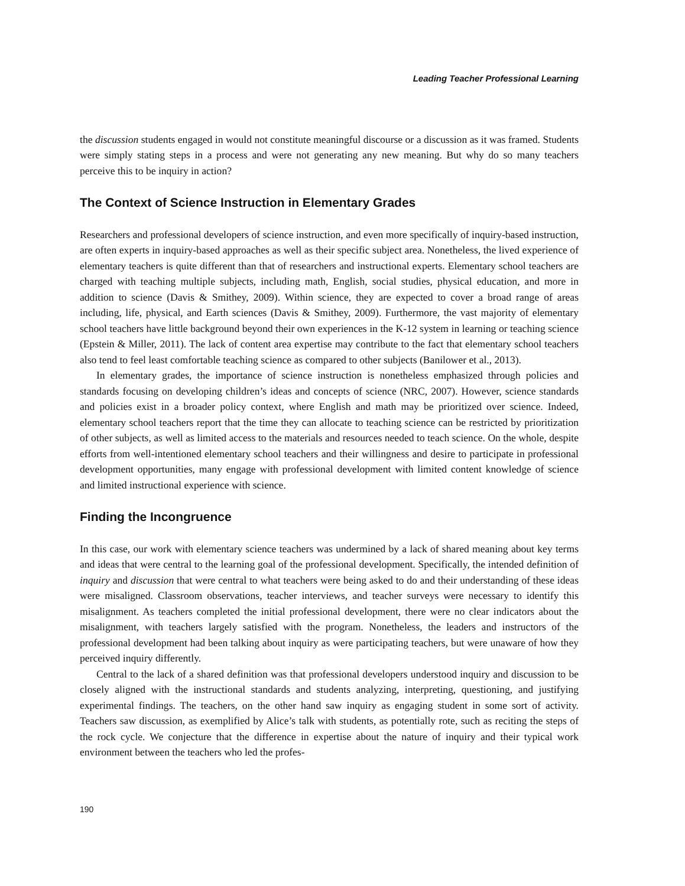Leading Teacher Professional Learning
the discussion students engaged in would not constitute meaningful discourse or a discussion as it was framed. Students were simply stating steps in a process and were not generating any new meaning. But why do so many teachers perceive this to be inquiry in action?
The Context of Science Instruction in Elementary Grades
Researchers and professional developers of science instruction, and even more specifically of inquiry-based instruction, are often experts in inquiry-based approaches as well as their specific subject area. Nonetheless, the lived experience of elementary teachers is quite different than that of researchers and instructional experts. Elementary school teachers are charged with teaching multiple subjects, including math, English, social studies, physical education, and more in addition to science (Davis & Smithey, 2009). Within science, they are expected to cover a broad range of areas including, life, physical, and Earth sciences (Davis & Smithey, 2009). Furthermore, the vast majority of elementary school teachers have little background beyond their own experiences in the K-12 system in learning or teaching science (Epstein & Miller, 2011). The lack of content area expertise may contribute to the fact that elementary school teachers also tend to feel least comfortable teaching science as compared to other subjects (Banilower et al., 2013).
In elementary grades, the importance of science instruction is nonetheless emphasized through policies and standards focusing on developing children’s ideas and concepts of science (NRC, 2007). However, science standards and policies exist in a broader policy context, where English and math may be prioritized over science. Indeed, elementary school teachers report that the time they can allocate to teaching science can be restricted by prioritization of other subjects, as well as limited access to the materials and resources needed to teach science. On the whole, despite efforts from well-intentioned elementary school teachers and their willingness and desire to participate in professional development opportunities, many engage with professional development with limited content knowledge of science and limited instructional experience with science.
Finding the Incongruence
In this case, our work with elementary science teachers was undermined by a lack of shared meaning about key terms and ideas that were central to the learning goal of the professional development. Specifically, the intended definition of inquiry and discussion that were central to what teachers were being asked to do and their understanding of these ideas were misaligned. Classroom observations, teacher interviews, and teacher surveys were necessary to identify this misalignment. As teachers completed the initial professional development, there were no clear indicators about the misalignment, with teachers largely satisfied with the program. Nonetheless, the leaders and instructors of the professional development had been talking about inquiry as were participating teachers, but were unaware of how they perceived inquiry differently.
Central to the lack of a shared definition was that professional developers understood inquiry and discussion to be closely aligned with the instructional standards and students analyzing, interpreting, questioning, and justifying experimental findings. The teachers, on the other hand saw inquiry as engaging student in some sort of activity. Teachers saw discussion, as exemplified by Alice’s talk with students, as potentially rote, such as reciting the steps of the rock cycle. We conjecture that the difference in expertise about the nature of inquiry and their typical work environment between the teachers who led the profes-
190